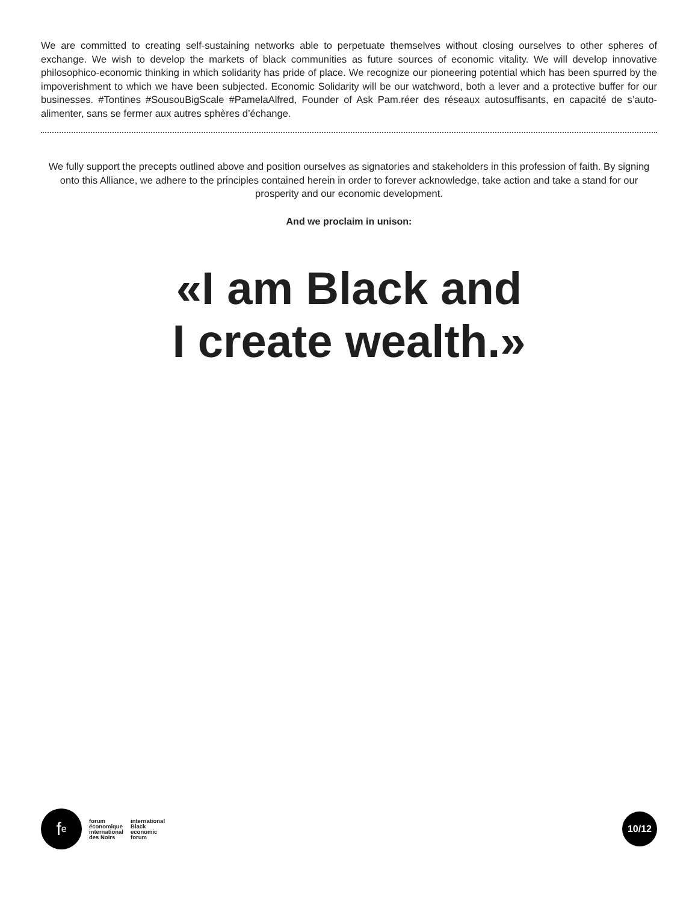We are committed to creating self-sustaining networks able to perpetuate themselves without closing ourselves to other spheres of exchange. We wish to develop the markets of black communities as future sources of economic vitality. We will develop innovative philosophico-economic thinking in which solidarity has pride of place. We recognize our pioneering potential which has been spurred by the impoverishment to which we have been subjected. Economic Solidarity will be our watchword, both a lever and a protective buffer for our businesses. #Tontines #SousouBigScale #PamelaAlfred, Founder of Ask Pam.réer des réseaux autosuffisants, en capacité de s’auto-alimenter, sans se fermer aux autres sphères d’échange.
We fully support the precepts outlined above and position ourselves as signatories and stakeholders in this profession of faith. By signing onto this Alliance, we adhere to the principles contained herein in order to forever acknowledge, take action and take a stand for our prosperity and our economic development.
And we proclaim in unison:
«I am Black and
I create wealth.»
f<sup>e</sup>
forum
économique
international
des Noirs
international
Black
economic
forum
10/12